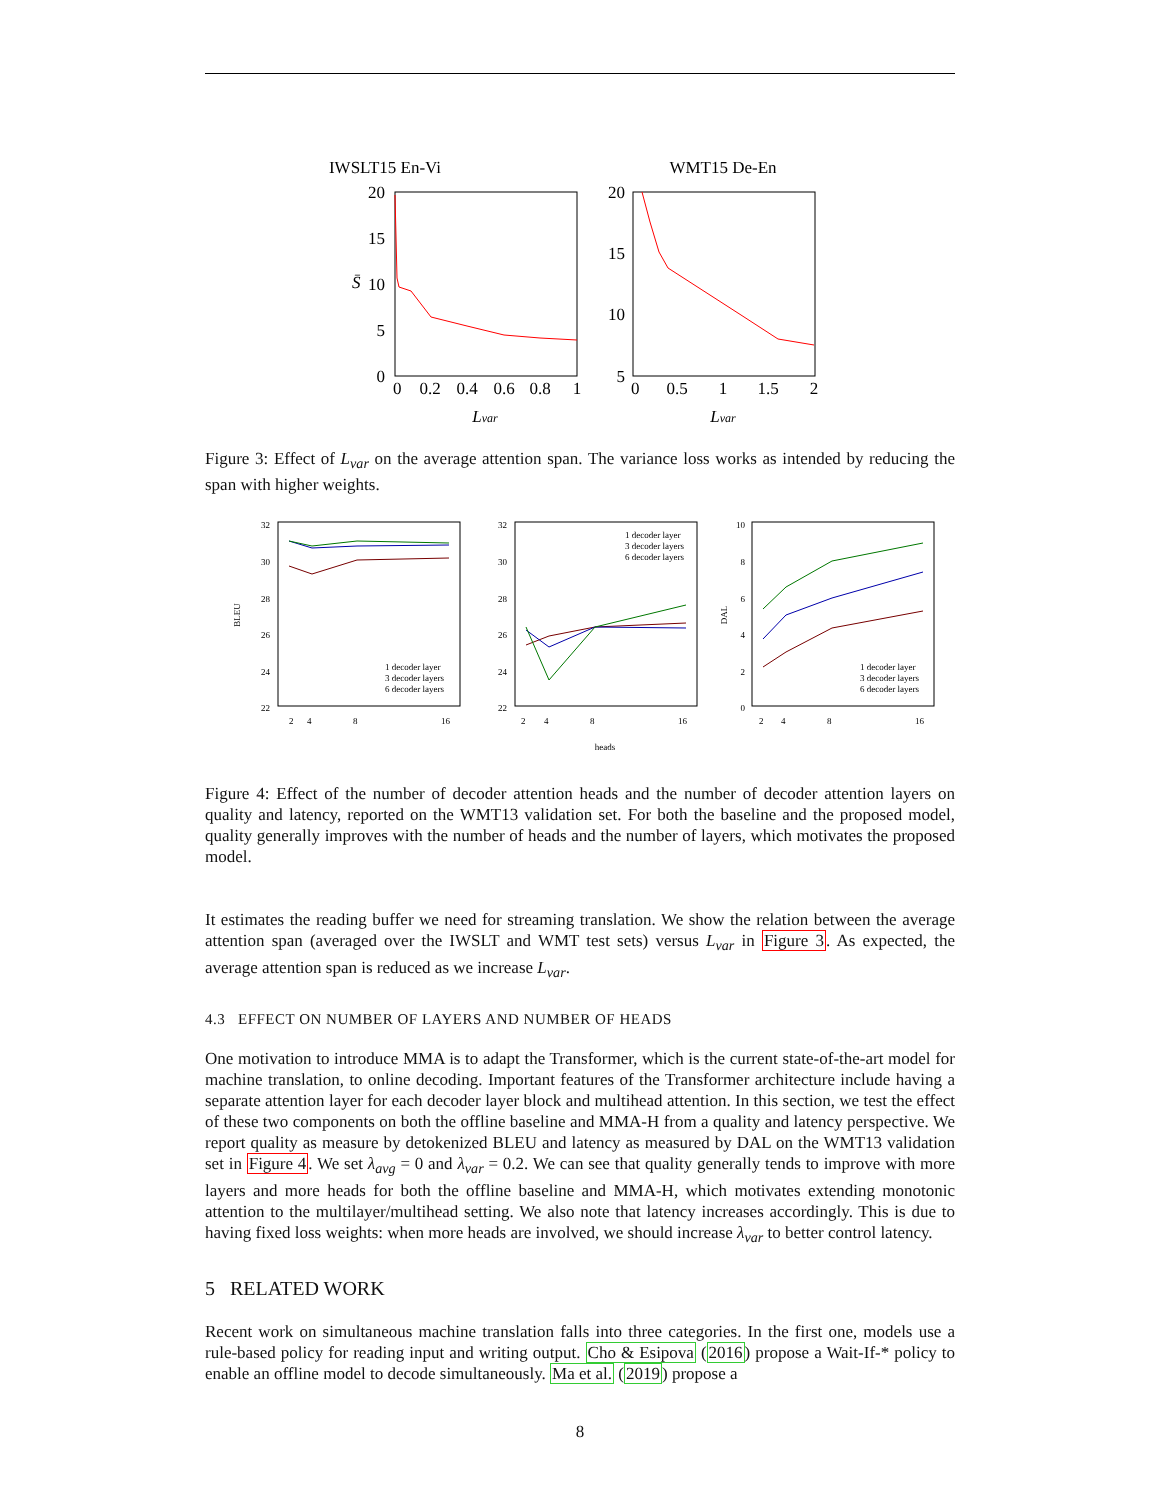IWSLT15 En-Vi
20
15
10
5
0
0
0.2
0.4
0.6
0.8
1
Lvar
S̄
WMT15 De-En
20
15
10
5
0
0.5
1
1.5
2
Lvar
Figure 3: Effect of L<sub>var</sub> on the average attention span. The variance loss works as intended by reducing the span with higher weights.
32
30
28
26
24
22
2
4
8
16
BLEU
1 decoder layer
3 decoder layers
6 decoder layers
32
30
28
26
24
22
2
4
8
16
heads
1 decoder layer
3 decoder layers
6 decoder layers
10
8
6
4
2
0
2
4
8
16
DAL
1 decoder layer
3 decoder layers
6 decoder layers
Figure 4: Effect of the number of decoder attention heads and the number of decoder attention layers on quality and latency, reported on the WMT13 validation set. For both the baseline and the proposed model, quality generally improves with the number of heads and the number of layers, which motivates the proposed model.
It estimates the reading buffer we need for streaming translation. We show the relation between the average attention span (averaged over the IWSLT and WMT test sets) versus L<sub>var</sub> in Figure 3. As expected, the average attention span is reduced as we increase L<sub>var</sub>.
4.3 EFFECT ON NUMBER OF LAYERS AND NUMBER OF HEADS
One motivation to introduce MMA is to adapt the Transformer, which is the current state-of-the-art model for machine translation, to online decoding. Important features of the Transformer architecture include having a separate attention layer for each decoder layer block and multihead attention. In this section, we test the effect of these two components on both the offline baseline and MMA-H from a quality and latency perspective. We report quality as measure by detokenized BLEU and latency as measured by DAL on the WMT13 validation set in Figure 4. We set λ<sub>avg</sub> = 0 and λ<sub>var</sub> = 0.2. We can see that quality generally tends to improve with more layers and more heads for both the offline baseline and MMA-H, which motivates extending monotonic attention to the multilayer/multihead setting. We also note that latency increases accordingly. This is due to having fixed loss weights: when more heads are involved, we should increase λ<sub>var</sub> to better control latency.
5 RELATED WORK
Recent work on simultaneous machine translation falls into three categories. In the first one, models use a rule-based policy for reading input and writing output. Cho & Esipova (2016) propose a Wait-If-* policy to enable an offline model to decode simultaneously. Ma et al. (2019) propose a
8